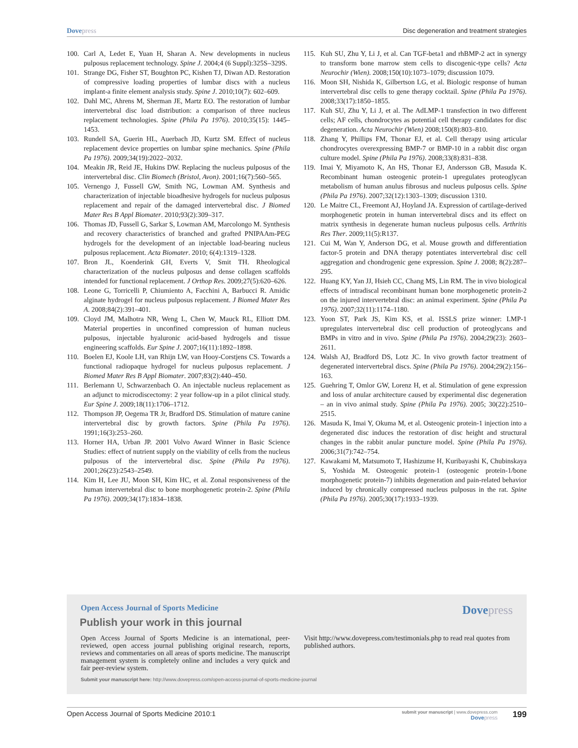Dovepress Disc degeneration and treatment strategies
100. Carl A, Ledet E, Yuan H, Sharan A. New developments in nucleus pulposus replacement technology. Spine J. 2004;4 (6 Suppl):325S–329S.
101. Strange DG, Fisher ST, Boughton PC, Kishen TJ, Diwan AD. Restoration of compressive loading properties of lumbar discs with a nucleus implant-a finite element analysis study. Spine J. 2010;10(7): 602–609.
102. Dahl MC, Ahrens M, Sherman JE, Martz EO. The restoration of lumbar intervertebral disc load distribution: a comparison of three nucleus replacement technologies. Spine (Phila Pa 1976). 2010;35(15): 1445–1453.
103. Rundell SA, Guerin HL, Auerbach JD, Kurtz SM. Effect of nucleus replacement device properties on lumbar spine mechanics. Spine (Phila Pa 1976). 2009;34(19):2022–2032.
104. Meakin JR, Reid JE, Hukins DW. Replacing the nucleus pulposus of the intervertebral disc. Clin Biomech (Bristol, Avon). 2001;16(7):560–565.
105. Vernengo J, Fussell GW, Smith NG, Lowman AM. Synthesis and characterization of injectable bioadhesive hydrogels for nucleus pulposus replacement and repair of the damaged intervertebral disc. J Biomed Mater Res B Appl Biomater. 2010;93(2):309–317.
106. Thomas JD, Fussell G, Sarkar S, Lowman AM, Marcolongo M. Synthesis and recovery characteristics of branched and grafted PNIPAAm-PEG hydrogels for the development of an injectable load-bearing nucleus pulposus replacement. Acta Biomater. 2010; 6(4):1319–1328.
107. Bron JL, Koenderink GH, Everts V, Smit TH. Rheological characterization of the nucleus pulposus and dense collagen scaffolds intended for functional replacement. J Orthop Res. 2009;27(5):620–626.
108. Leone G, Torricelli P, Chiumiento A, Facchini A, Barbucci R. Amidic alginate hydrogel for nucleus pulposus replacement. J Biomed Mater Res A. 2008;84(2):391–401.
109. Cloyd JM, Malhotra NR, Weng L, Chen W, Mauck RL, Elliott DM. Material properties in unconfined compression of human nucleus pulposus, injectable hyaluronic acid-based hydrogels and tissue engineering scaffolds. Eur Spine J. 2007;16(11):1892–1898.
110. Boelen EJ, Koole LH, van Rhijn LW, van Hooy-Corstjens CS. Towards a functional radiopaque hydrogel for nucleus pulposus replacement. J Biomed Mater Res B Appl Biomater. 2007;83(2):440–450.
111. Berlemann U, Schwarzenbach O. An injectable nucleus replacement as an adjunct to microdiscectomy: 2 year follow-up in a pilot clinical study. Eur Spine J. 2009;18(11):1706–1712.
112. Thompson JP, Oegema TR Jr, Bradford DS. Stimulation of mature canine intervertebral disc by growth factors. Spine (Phila Pa 1976). 1991;16(3):253–260.
113. Horner HA, Urban JP. 2001 Volvo Award Winner in Basic Science Studies: effect of nutrient supply on the viability of cells from the nucleus pulposus of the intervertebral disc. Spine (Phila Pa 1976). 2001;26(23):2543–2549.
114. Kim H, Lee JU, Moon SH, Kim HC, et al. Zonal responsiveness of the human intervertebral disc to bone morphogenetic protein-2. Spine (Phila Pa 1976). 2009;34(17):1834–1838.
115. Kuh SU, Zhu Y, Li J, et al. Can TGF-beta1 and rhBMP-2 act in synergy to transform bone marrow stem cells to discogenic-type cells? Acta Neurochir (Wien). 2008;150(10):1073–1079; discussion 1079.
116. Moon SH, Nishida K, Gilbertson LG, et al. Biologic response of human intervertebral disc cells to gene therapy cocktail. Spine (Phila Pa 1976). 2008;33(17):1850–1855.
117. Kuh SU, Zhu Y, Li J, et al. The AdLMP-1 transfection in two different cells; AF cells, chondrocytes as potential cell therapy candidates for disc degeneration. Acta Neurochir (Wien) 2008;150(8):803–810.
118. Zhang Y, Phillips FM, Thonar EJ, et al. Cell therapy using articular chondrocytes overexpressing BMP-7 or BMP-10 in a rabbit disc organ culture model. Spine (Phila Pa 1976). 2008;33(8):831–838.
119. Imai Y, Miyamoto K, An HS, Thonar EJ, Andersson GB, Masuda K. Recombinant human osteogenic protein-1 upregulates proteoglycan metabolism of human anulus fibrosus and nucleus pulposus cells. Spine (Phila Pa 1976). 2007;32(12):1303–1309; discussion 1310.
120. Le Maitre CL, Freemont AJ, Hoyland JA. Expression of cartilage-derived morphogenetic protein in human intervertebral discs and its effect on matrix synthesis in degenerate human nucleus pulposus cells. Arthritis Res Ther. 2009;11(5):R137.
121. Cui M, Wan Y, Anderson DG, et al. Mouse growth and differentiation factor-5 protein and DNA therapy potentiates intervertebral disc cell aggregation and chondrogenic gene expression. Spine J. 2008; 8(2):287–295.
122. Huang KY, Yan JJ, Hsieh CC, Chang MS, Lin RM. The in vivo biological effects of intradiscal recombinant human bone morphogenetic protein-2 on the injured intervertebral disc: an animal experiment. Spine (Phila Pa 1976). 2007;32(11):1174–1180.
123. Yoon ST, Park JS, Kim KS, et al. ISSLS prize winner: LMP-1 upregulates intervertebral disc cell production of proteoglycans and BMPs in vitro and in vivo. Spine (Phila Pa 1976). 2004;29(23): 2603–2611.
124. Walsh AJ, Bradford DS, Lotz JC. In vivo growth factor treatment of degenerated intervertebral discs. Spine (Phila Pa 1976). 2004;29(2):156–163.
125. Guehring T, Omlor GW, Lorenz H, et al. Stimulation of gene expression and loss of anular architecture caused by experimental disc degeneration – an in vivo animal study. Spine (Phila Pa 1976). 2005; 30(22):2510–2515.
126. Masuda K, Imai Y, Okuma M, et al. Osteogenic protein-1 injection into a degenerated disc induces the restoration of disc height and structural changes in the rabbit anular puncture model. Spine (Phila Pa 1976). 2006;31(7):742–754.
127. Kawakami M, Matsumoto T, Hashizume H, Kuribayashi K, Chubinskaya S, Yoshida M. Osteogenic protein-1 (osteogenic protein-1/bone morphogenetic protein-7) inhibits degeneration and pain-related behavior induced by chronically compressed nucleus pulposus in the rat. Spine (Phila Pa 1976). 2005;30(17):1933–1939.
Open Access Journal of Sports Medicine
Dovepress
Publish your work in this journal
Open Access Journal of Sports Medicine is an international, peer-reviewed, open access journal publishing original research, reports, reviews and commentaries on all areas of sports medicine. The manuscript management system is completely online and includes a very quick and fair peer-review system.
Visit http://www.dovepress.com/testimonials.php to read real quotes from published authors.
Submit your manuscript here: http://www.dovepress.com/open-access-journal-of-sports-medicine-journal
Open Access Journal of Sports Medicine 2010:1 submit your manuscript | www.dovepress.com
Dovepress 199